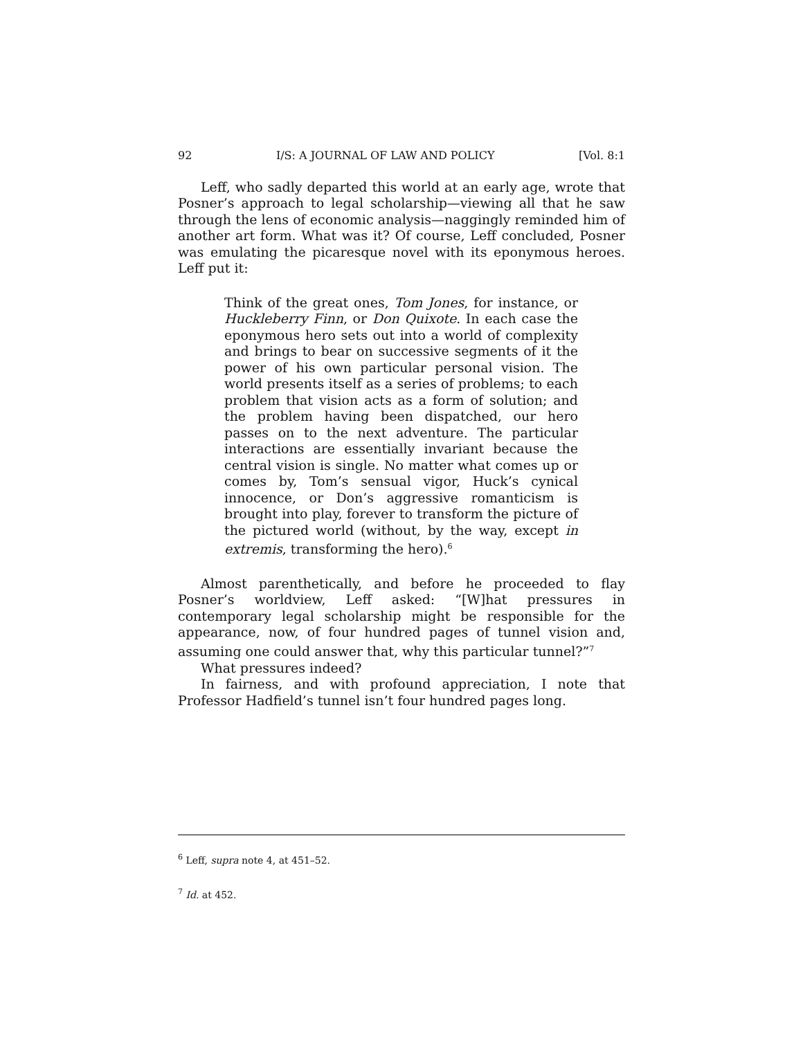92 I/S: A JOURNAL OF LAW AND POLICY [Vol. 8:1
Leff, who sadly departed this world at an early age, wrote that Posner’s approach to legal scholarship—viewing all that he saw through the lens of economic analysis—naggingly reminded him of another art form. What was it? Of course, Leff concluded, Posner was emulating the picaresque novel with its eponymous heroes. Leff put it:
Think of the great ones, Tom Jones, for instance, or Huckleberry Finn, or Don Quixote. In each case the eponymous hero sets out into a world of complexity and brings to bear on successive segments of it the power of his own particular personal vision. The world presents itself as a series of problems; to each problem that vision acts as a form of solution; and the problem having been dispatched, our hero passes on to the next adventure. The particular interactions are essentially invariant because the central vision is single. No matter what comes up or comes by, Tom’s sensual vigor, Huck’s cynical innocence, or Don’s aggressive romanticism is brought into play, forever to transform the picture of the pictured world (without, by the way, except in extremis, transforming the hero).<sup>6</sup>
Almost parenthetically, and before he proceeded to flay Posner’s worldview, Leff asked: “[W]hat pressures in contemporary legal scholarship might be responsible for the appearance, now, of four hundred pages of tunnel vision and, assuming one could answer that, why this particular tunnel?”<sup>7</sup>
What pressures indeed?
In fairness, and with profound appreciation, I note that Professor Hadfield’s tunnel isn’t four hundred pages long.
<sup>6</sup> Leff, supra note 4, at 451–52.
<sup>7</sup> Id. at 452.